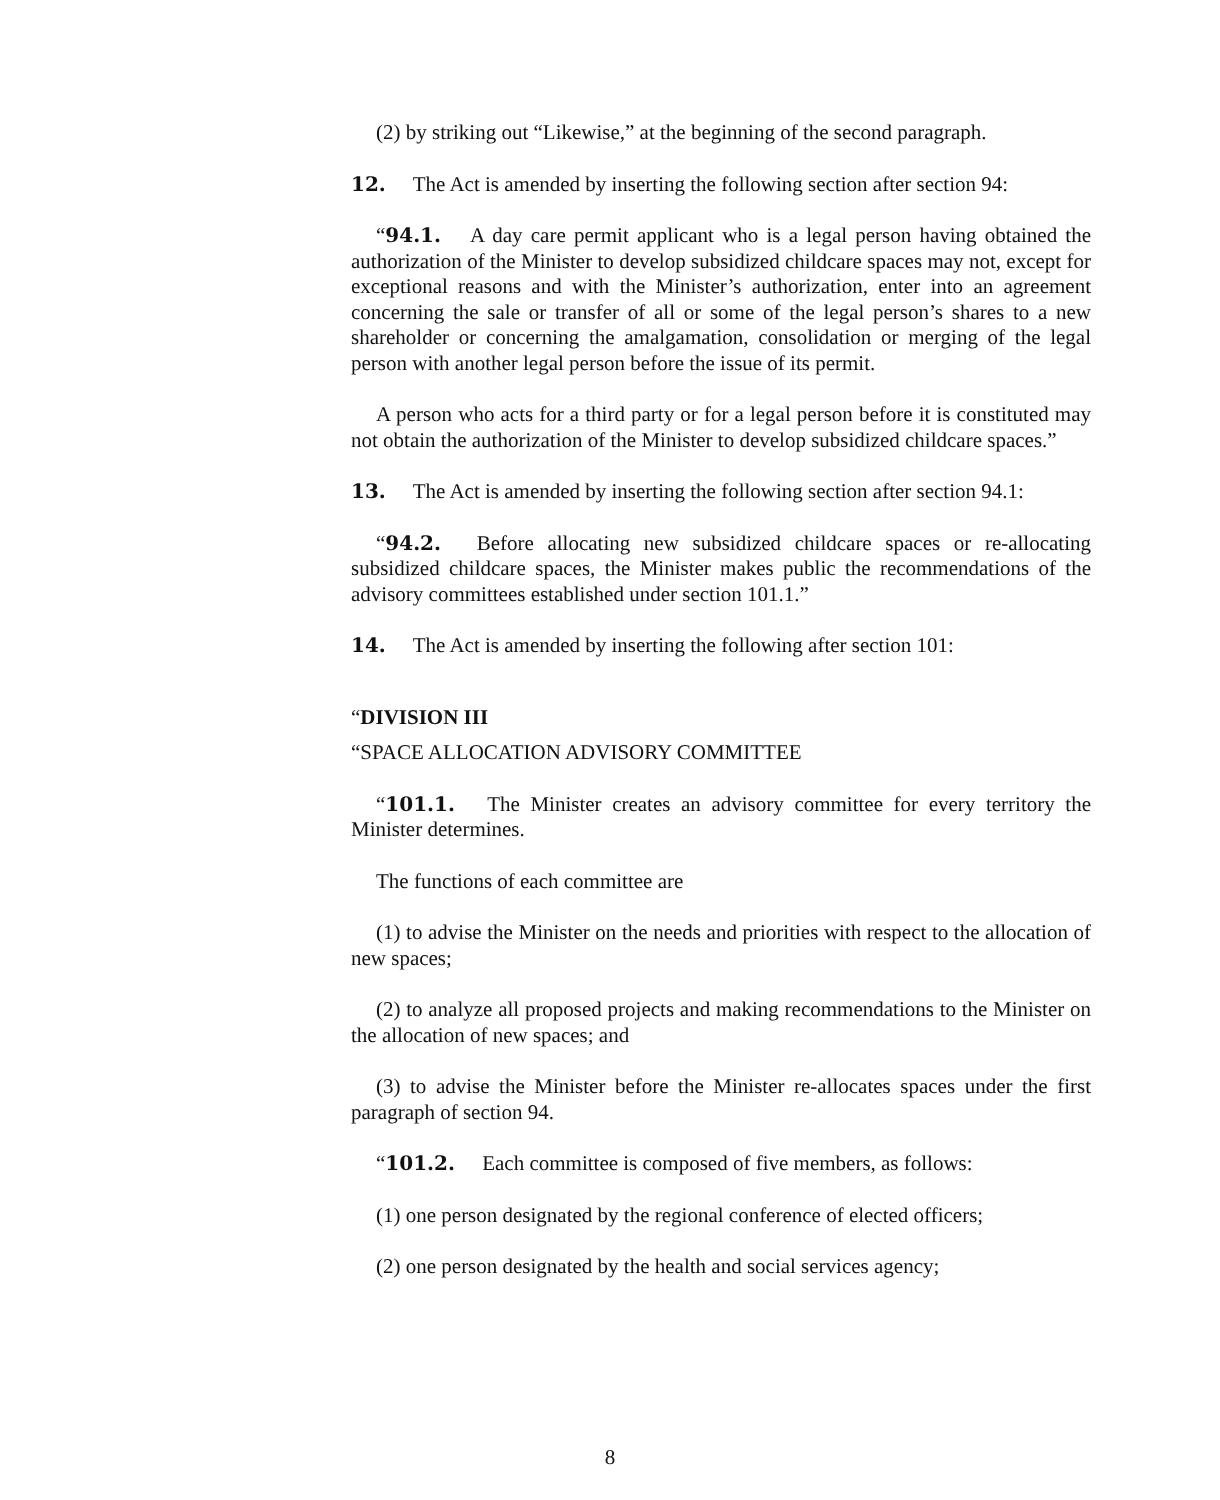(2) by striking out “Likewise,” at the beginning of the second paragraph.
12. The Act is amended by inserting the following section after section 94:
“94.1. A day care permit applicant who is a legal person having obtained the authorization of the Minister to develop subsidized childcare spaces may not, except for exceptional reasons and with the Minister’s authorization, enter into an agreement concerning the sale or transfer of all or some of the legal person’s shares to a new shareholder or concerning the amalgamation, consolidation or merging of the legal person with another legal person before the issue of its permit.
A person who acts for a third party or for a legal person before it is constituted may not obtain the authorization of the Minister to develop subsidized childcare spaces.”
13. The Act is amended by inserting the following section after section 94.1:
“94.2. Before allocating new subsidized childcare spaces or re-allocating subsidized childcare spaces, the Minister makes public the recommendations of the advisory committees established under section 101.1.”
14. The Act is amended by inserting the following after section 101:
“DIVISION III
“SPACE ALLOCATION ADVISORY COMMITTEE
“101.1. The Minister creates an advisory committee for every territory the Minister determines.
The functions of each committee are
(1) to advise the Minister on the needs and priorities with respect to the allocation of new spaces;
(2) to analyze all proposed projects and making recommendations to the Minister on the allocation of new spaces; and
(3) to advise the Minister before the Minister re-allocates spaces under the first paragraph of section 94.
“101.2. Each committee is composed of five members, as follows:
(1) one person designated by the regional conference of elected officers;
(2) one person designated by the health and social services agency;
8